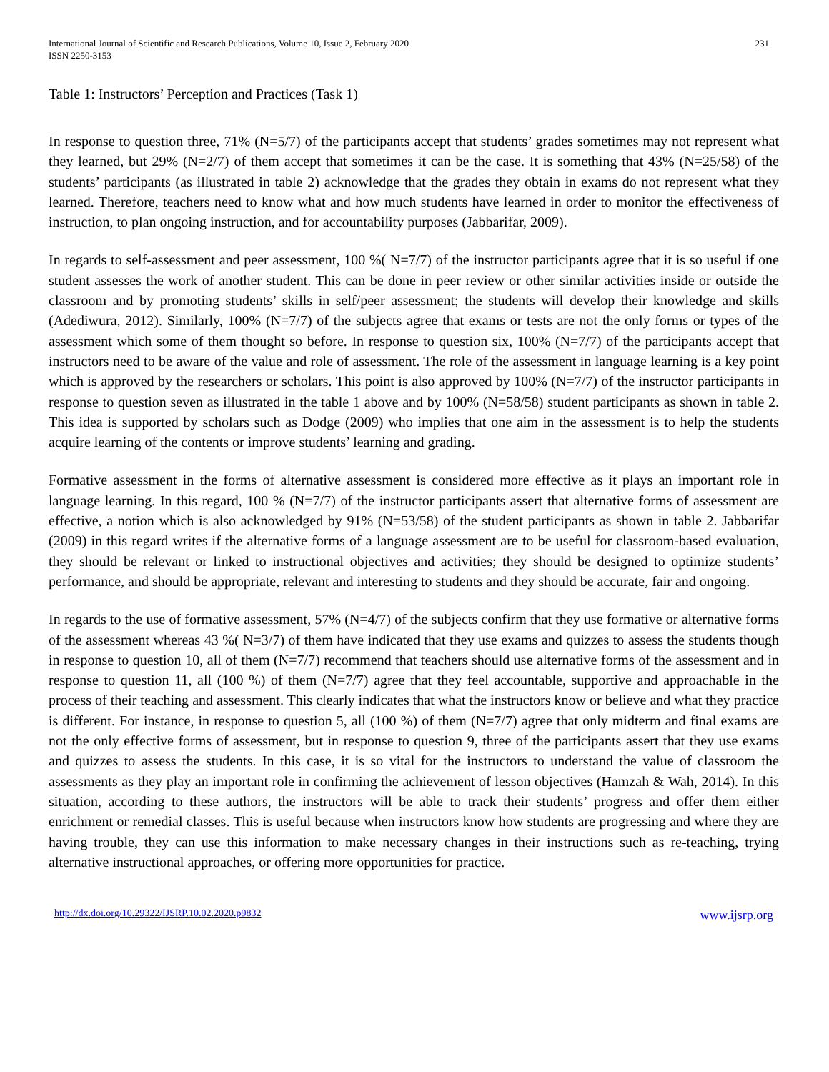International Journal of Scientific and Research Publications, Volume 10, Issue 2, February 2020
ISSN 2250-3153
231
Table 1: Instructors’ Perception and Practices (Task 1)
In response to question three, 71% (N=5/7) of the participants accept that students’ grades sometimes may not represent what they learned, but 29% (N=2/7) of them accept that sometimes it can be the case. It is something that 43% (N=25/58) of the students’ participants (as illustrated in table 2) acknowledge that the grades they obtain in exams do not represent what they learned. Therefore, teachers need to know what and how much students have learned in order to monitor the effectiveness of instruction, to plan ongoing instruction, and for accountability purposes (Jabbarifar, 2009).
In regards to self-assessment and peer assessment, 100 %( N=7/7) of the instructor participants agree that it is so useful if one student assesses the work of another student. This can be done in peer review or other similar activities inside or outside the classroom and by promoting students’ skills in self/peer assessment; the students will develop their knowledge and skills (Adediwura, 2012). Similarly, 100% (N=7/7) of the subjects agree that exams or tests are not the only forms or types of the assessment which some of them thought so before. In response to question six, 100% (N=7/7) of the participants accept that instructors need to be aware of the value and role of assessment. The role of the assessment in language learning is a key point which is approved by the researchers or scholars. This point is also approved by 100% (N=7/7) of the instructor participants in response to question seven as illustrated in the table 1 above and by 100% (N=58/58) student participants as shown in table 2. This idea is supported by scholars such as Dodge (2009) who implies that one aim in the assessment is to help the students acquire learning of the contents or improve students’ learning and grading.
Formative assessment in the forms of alternative assessment is considered more effective as it plays an important role in language learning. In this regard, 100 % (N=7/7) of the instructor participants assert that alternative forms of assessment are effective, a notion which is also acknowledged by 91% (N=53/58) of the student participants as shown in table 2. Jabbarifar (2009) in this regard writes if the alternative forms of a language assessment are to be useful for classroom-based evaluation, they should be relevant or linked to instructional objectives and activities; they should be designed to optimize students’ performance, and should be appropriate, relevant and interesting to students and they should be accurate, fair and ongoing.
In regards to the use of formative assessment, 57% (N=4/7) of the subjects confirm that they use formative or alternative forms of the assessment whereas 43 %( N=3/7) of them have indicated that they use exams and quizzes to assess the students though in response to question 10, all of them (N=7/7) recommend that teachers should use alternative forms of the assessment and in response to question 11, all (100 %) of them (N=7/7) agree that they feel accountable, supportive and approachable in the process of their teaching and assessment. This clearly indicates that what the instructors know or believe and what they practice is different. For instance, in response to question 5, all (100 %) of them (N=7/7) agree that only midterm and final exams are not the only effective forms of assessment, but in response to question 9, three of the participants assert that they use exams and quizzes to assess the students. In this case, it is so vital for the instructors to understand the value of classroom the assessments as they play an important role in confirming the achievement of lesson objectives (Hamzah & Wah, 2014). In this situation, according to these authors, the instructors will be able to track their students’ progress and offer them either enrichment or remedial classes. This is useful because when instructors know how students are progressing and where they are having trouble, they can use this information to make necessary changes in their instructions such as re-teaching, trying alternative instructional approaches, or offering more opportunities for practice.
http://dx.doi.org/10.29322/IJSRP.10.02.2020.p9832 www.ijsrp.org